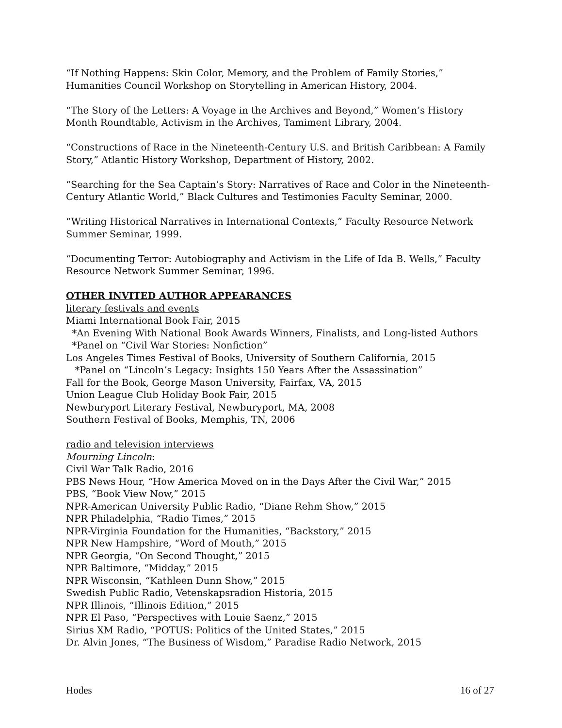“If Nothing Happens: Skin Color, Memory, and the Problem of Family Stories,” Humanities Council Workshop on Storytelling in American History, 2004.
“The Story of the Letters: A Voyage in the Archives and Beyond,” Women’s History Month Roundtable, Activism in the Archives, Tamiment Library, 2004.
“Constructions of Race in the Nineteenth-Century U.S. and British Caribbean: A Family Story,” Atlantic History Workshop, Department of History, 2002.
“Searching for the Sea Captain’s Story: Narratives of Race and Color in the Nineteenth-Century Atlantic World,” Black Cultures and Testimonies Faculty Seminar, 2000.
“Writing Historical Narratives in International Contexts,” Faculty Resource Network Summer Seminar, 1999.
“Documenting Terror: Autobiography and Activism in the Life of Ida B. Wells,” Faculty Resource Network Summer Seminar, 1996.
OTHER INVITED AUTHOR APPEARANCES
literary festivals and events
Miami International Book Fair, 2015
*An Evening With National Book Awards Winners, Finalists, and Long-listed Authors
*Panel on “Civil War Stories: Nonfiction”
Los Angeles Times Festival of Books, University of Southern California, 2015
*Panel on “Lincoln’s Legacy: Insights 150 Years After the Assassination”
Fall for the Book, George Mason University, Fairfax, VA, 2015
Union League Club Holiday Book Fair, 2015
Newburyport Literary Festival, Newburyport, MA, 2008
Southern Festival of Books, Memphis, TN, 2006
radio and television interviews
Mourning Lincoln:
Civil War Talk Radio, 2016
PBS News Hour, “How America Moved on in the Days After the Civil War,” 2015
PBS, “Book View Now,” 2015
NPR-American University Public Radio, “Diane Rehm Show,” 2015
NPR Philadelphia, “Radio Times,” 2015
NPR-Virginia Foundation for the Humanities, “Backstory,” 2015
NPR New Hampshire, “Word of Mouth,” 2015
NPR Georgia, “On Second Thought,” 2015
NPR Baltimore, “Midday,” 2015
NPR Wisconsin, “Kathleen Dunn Show,” 2015
Swedish Public Radio, Vetenskapsradion Historia, 2015
NPR Illinois, “Illinois Edition,” 2015
NPR El Paso, “Perspectives with Louie Saenz,” 2015
Sirius XM Radio, “POTUS: Politics of the United States,” 2015
Dr. Alvin Jones, “The Business of Wisdom,” Paradise Radio Network, 2015
Hodes 16 of 27